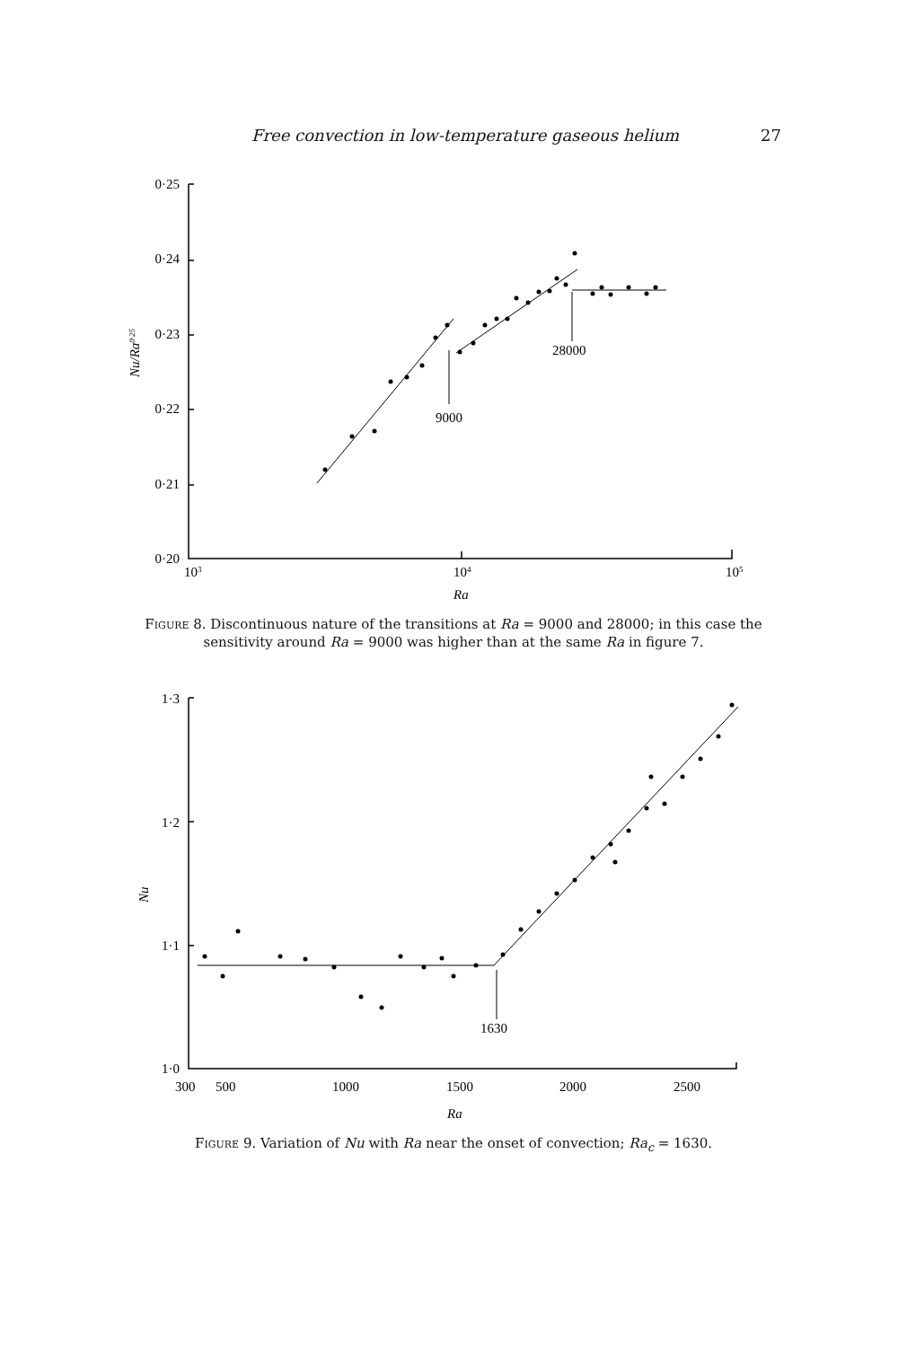Free convection in low-temperature gaseous helium 27
0·25
0·24
0·23
0·22
0·21
0·20
Nu/Ra0·25
103
104
105
Ra
9000
28000
Figure 8. Discontinuous nature of the transitions at Ra = 9000 and 28000; in this case the sensitivity around Ra = 9000 was higher than at the same Ra in figure 7.
1·3
1·2
1·1
1·0
Nu
1630
300
500
1000
1500
2000
2500
Ra
Figure 9. Variation of Nu with Ra near the onset of convection; Ra<sub>c</sub> = 1630.